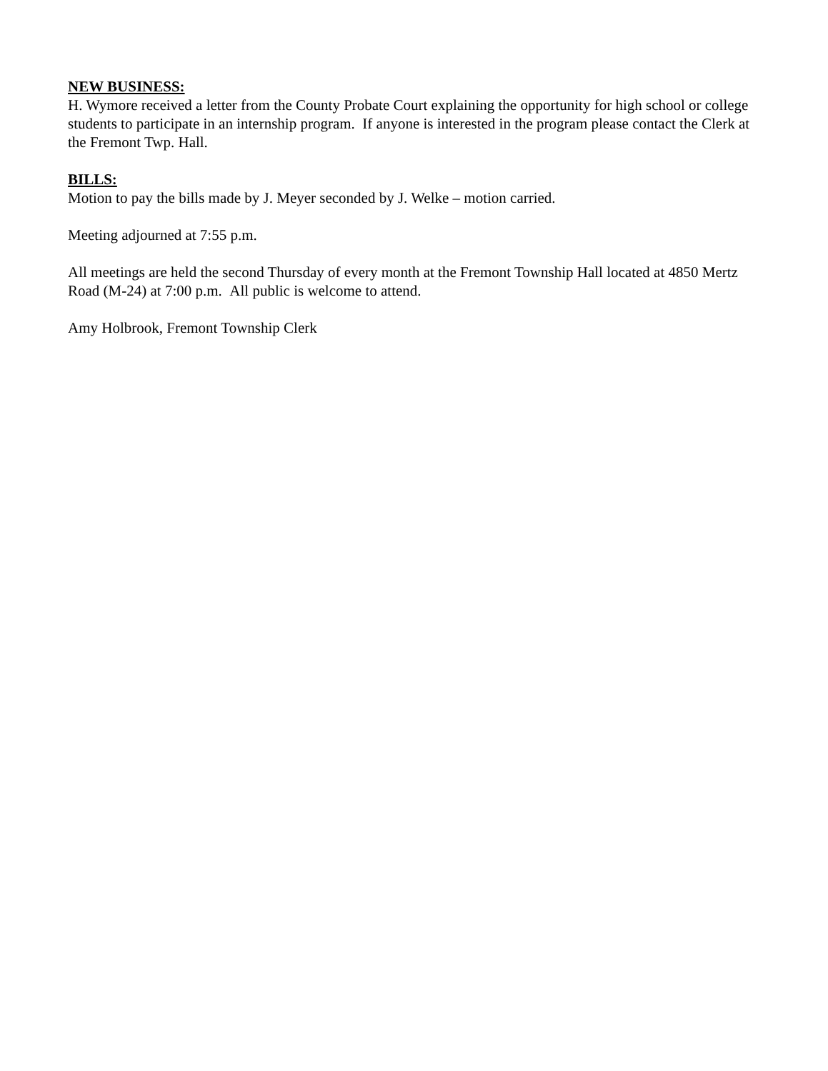NEW BUSINESS:
H. Wymore received a letter from the County Probate Court explaining the opportunity for high school or college students to participate in an internship program. If anyone is interested in the program please contact the Clerk at the Fremont Twp. Hall.
BILLS:
Motion to pay the bills made by J. Meyer seconded by J. Welke – motion carried.
Meeting adjourned at 7:55 p.m.
All meetings are held the second Thursday of every month at the Fremont Township Hall located at 4850 Mertz Road (M-24) at 7:00 p.m. All public is welcome to attend.
Amy Holbrook, Fremont Township Clerk